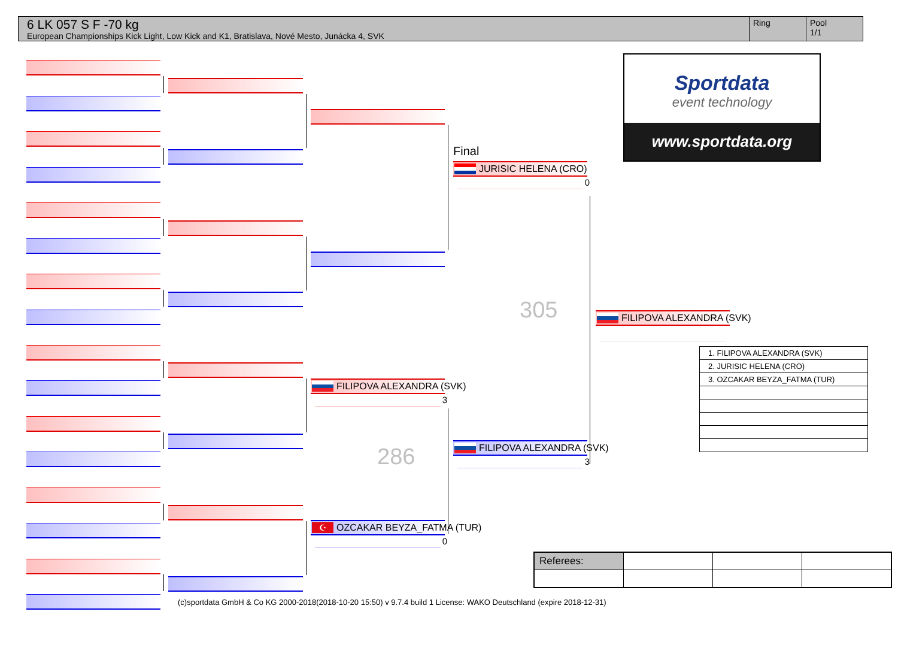6 LK 057 S F -70 kg
European Championships Kick Light, Low Kick and K1, Bratislava, Nové Mesto, Junácka 4, SVK
Ring Pool
1/1
FILIPOVA ALEXANDRA (SVK)
3
286
☪ OZCAKAR BEYZA_FATMA (TUR)
0
Final
JURISIC HELENA (CRO)
0
305
FILIPOVA ALEXANDRA (SVK)
3
FILIPOVA ALEXANDRA (SVK)
Sportdata
event technology
www.sportdata.org
| 1. FILIPOVA ALEXANDRA (SVK) |
| 2. JURISIC HELENA (CRO) |
| 3. OZCAKAR BEYZA_FATMA (TUR) |
| Referees: | | | |
(c)sportdata GmbH & Co KG 2000-2018(2018-10-20 15:50) v 9.7.4 build 1 License: WAKO Deutschland (expire 2018-12-31)